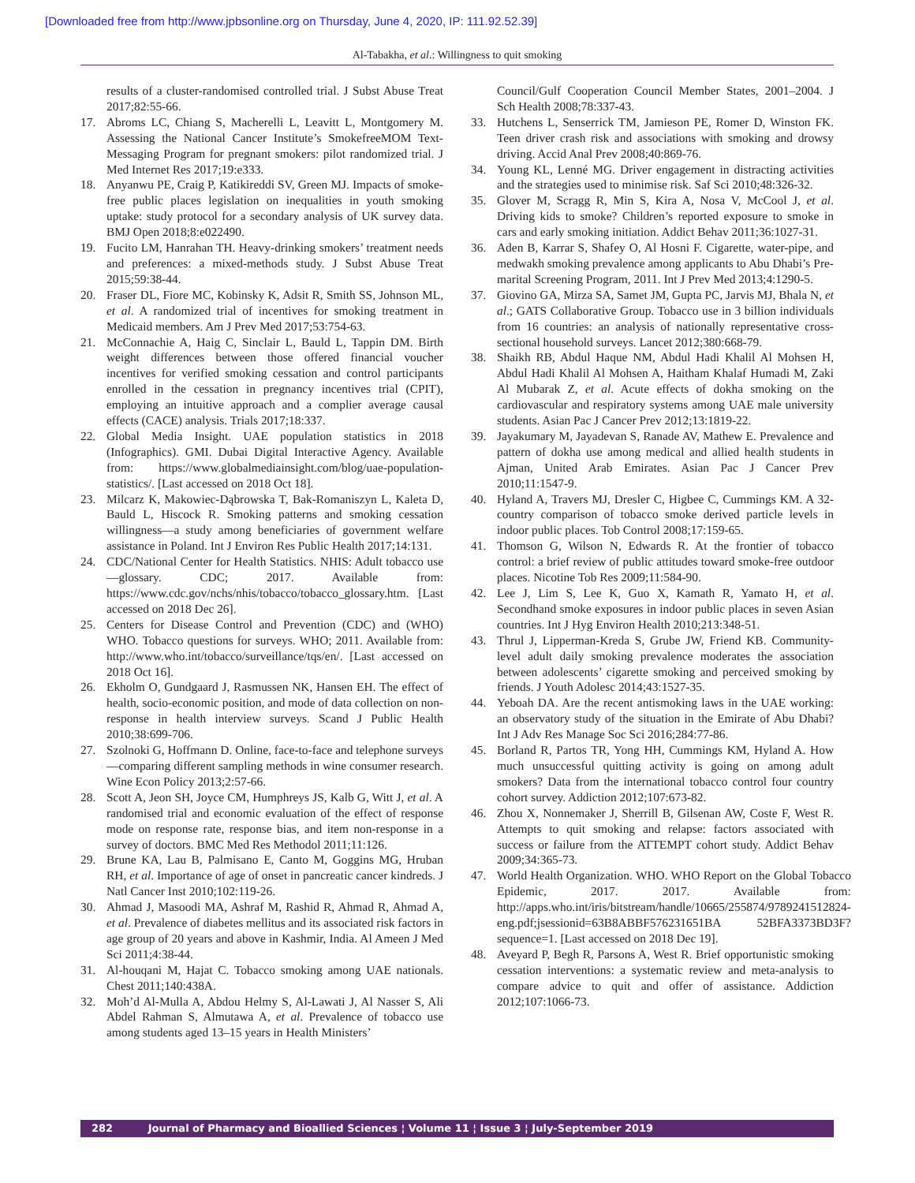[Downloaded free from http://www.jpbsonline.org on Thursday, June 4, 2020, IP: 111.92.52.39]
Al-Tabakha, et al.: Willingness to quit smoking
results of a cluster-randomised controlled trial. J Subst Abuse Treat 2017;82:55-66.
17. Abroms LC, Chiang S, Macherelli L, Leavitt L, Montgomery M. Assessing the National Cancer Institute’s SmokefreeMOM Text-Messaging Program for pregnant smokers: pilot randomized trial. J Med Internet Res 2017;19:e333.
18. Anyanwu PE, Craig P, Katikireddi SV, Green MJ. Impacts of smoke-free public places legislation on inequalities in youth smoking uptake: study protocol for a secondary analysis of UK survey data. BMJ Open 2018;8:e022490.
19. Fucito LM, Hanrahan TH. Heavy-drinking smokers’ treatment needs and preferences: a mixed-methods study. J Subst Abuse Treat 2015;59:38-44.
20. Fraser DL, Fiore MC, Kobinsky K, Adsit R, Smith SS, Johnson ML, et al. A randomized trial of incentives for smoking treatment in Medicaid members. Am J Prev Med 2017;53:754-63.
21. McConnachie A, Haig C, Sinclair L, Bauld L, Tappin DM. Birth weight differences between those offered financial voucher incentives for verified smoking cessation and control participants enrolled in the cessation in pregnancy incentives trial (CPIT), employing an intuitive approach and a complier average causal effects (CACE) analysis. Trials 2017;18:337.
22. Global Media Insight. UAE population statistics in 2018 (Infographics). GMI. Dubai Digital Interactive Agency. Available from: https://www.globalmediainsight.com/blog/uae-population-statistics/. [Last accessed on 2018 Oct 18].
23. Milcarz K, Makowiec-Dąbrowska T, Bak-Romaniszyn L, Kaleta D, Bauld L, Hiscock R. Smoking patterns and smoking cessation willingness—a study among beneficiaries of government welfare assistance in Poland. Int J Environ Res Public Health 2017;14:131.
24. CDC/National Center for Health Statistics. NHIS: Adult tobacco use—glossary. CDC; 2017. Available from: https://www.cdc.gov/nchs/nhis/tobacco/tobacco_glossary.htm. [Last accessed on 2018 Dec 26].
25. Centers for Disease Control and Prevention (CDC) and (WHO) WHO. Tobacco questions for surveys. WHO; 2011. Available from: http://www.who.int/tobacco/surveillance/tqs/en/. [Last accessed on 2018 Oct 16].
26. Ekholm O, Gundgaard J, Rasmussen NK, Hansen EH. The effect of health, socio-economic position, and mode of data collection on non-response in health interview surveys. Scand J Public Health 2010;38:699-706.
27. Szolnoki G, Hoffmann D. Online, face-to-face and telephone surveys—comparing different sampling methods in wine consumer research. Wine Econ Policy 2013;2:57-66.
28. Scott A, Jeon SH, Joyce CM, Humphreys JS, Kalb G, Witt J, et al. A randomised trial and economic evaluation of the effect of response mode on response rate, response bias, and item non-response in a survey of doctors. BMC Med Res Methodol 2011;11:126.
29. Brune KA, Lau B, Palmisano E, Canto M, Goggins MG, Hruban RH, et al. Importance of age of onset in pancreatic cancer kindreds. J Natl Cancer Inst 2010;102:119-26.
30. Ahmad J, Masoodi MA, Ashraf M, Rashid R, Ahmad R, Ahmad A, et al. Prevalence of diabetes mellitus and its associated risk factors in age group of 20 years and above in Kashmir, India. Al Ameen J Med Sci 2011;4:38-44.
31. Al-houqani M, Hajat C. Tobacco smoking among UAE nationals. Chest 2011;140:438A.
32. Moh’d Al-Mulla A, Abdou Helmy S, Al-Lawati J, Al Nasser S, Ali Abdel Rahman S, Almutawa A, et al. Prevalence of tobacco use among students aged 13–15 years in Health Ministers’
Council/Gulf Cooperation Council Member States, 2001–2004. J Sch Health 2008;78:337-43.
33. Hutchens L, Senserrick TM, Jamieson PE, Romer D, Winston FK. Teen driver crash risk and associations with smoking and drowsy driving. Accid Anal Prev 2008;40:869-76.
34. Young KL, Lenné MG. Driver engagement in distracting activities and the strategies used to minimise risk. Saf Sci 2010;48:326-32.
35. Glover M, Scragg R, Min S, Kira A, Nosa V, McCool J, et al. Driving kids to smoke? Children’s reported exposure to smoke in cars and early smoking initiation. Addict Behav 2011;36:1027-31.
36. Aden B, Karrar S, Shafey O, Al Hosni F. Cigarette, water-pipe, and medwakh smoking prevalence among applicants to Abu Dhabi’s Pre-marital Screening Program, 2011. Int J Prev Med 2013;4:1290-5.
37. Giovino GA, Mirza SA, Samet JM, Gupta PC, Jarvis MJ, Bhala N, et al.; GATS Collaborative Group. Tobacco use in 3 billion individuals from 16 countries: an analysis of nationally representative cross-sectional household surveys. Lancet 2012;380:668-79.
38. Shaikh RB, Abdul Haque NM, Abdul Hadi Khalil Al Mohsen H, Abdul Hadi Khalil Al Mohsen A, Haitham Khalaf Humadi M, Zaki Al Mubarak Z, et al. Acute effects of dokha smoking on the cardiovascular and respiratory systems among UAE male university students. Asian Pac J Cancer Prev 2012;13:1819-22.
39. Jayakumary M, Jayadevan S, Ranade AV, Mathew E. Prevalence and pattern of dokha use among medical and allied health students in Ajman, United Arab Emirates. Asian Pac J Cancer Prev 2010;11:1547-9.
40. Hyland A, Travers MJ, Dresler C, Higbee C, Cummings KM. A 32-country comparison of tobacco smoke derived particle levels in indoor public places. Tob Control 2008;17:159-65.
41. Thomson G, Wilson N, Edwards R. At the frontier of tobacco control: a brief review of public attitudes toward smoke-free outdoor places. Nicotine Tob Res 2009;11:584-90.
42. Lee J, Lim S, Lee K, Guo X, Kamath R, Yamato H, et al. Secondhand smoke exposures in indoor public places in seven Asian countries. Int J Hyg Environ Health 2010;213:348-51.
43. Thrul J, Lipperman-Kreda S, Grube JW, Friend KB. Community-level adult daily smoking prevalence moderates the association between adolescents’ cigarette smoking and perceived smoking by friends. J Youth Adolesc 2014;43:1527-35.
44. Yeboah DA. Are the recent antismoking laws in the UAE working: an observatory study of the situation in the Emirate of Abu Dhabi? Int J Adv Res Manage Soc Sci 2016;284:77-86.
45. Borland R, Partos TR, Yong HH, Cummings KM, Hyland A. How much unsuccessful quitting activity is going on among adult smokers? Data from the international tobacco control four country cohort survey. Addiction 2012;107:673-82.
46. Zhou X, Nonnemaker J, Sherrill B, Gilsenan AW, Coste F, West R. Attempts to quit smoking and relapse: factors associated with success or failure from the ATTEMPT cohort study. Addict Behav 2009;34:365-73.
47. World Health Organization. WHO. WHO Report on the Global Tobacco Epidemic, 2017. 2017. Available from: http://apps.who.int/iris/bitstream/handle/10665/255874/9789241512824-eng.pdf;jsessionid=63B8ABBF576231651BA 52BFA3373BD3F?sequence=1. [Last accessed on 2018 Dec 19].
48. Aveyard P, Begh R, Parsons A, West R. Brief opportunistic smoking cessation interventions: a systematic review and meta-analysis to compare advice to quit and offer of assistance. Addiction 2012;107:1066-73.
282 Journal of Pharmacy and Bioallied Sciences ¦ Volume 11 ¦ Issue 3 ¦ July-September 2019